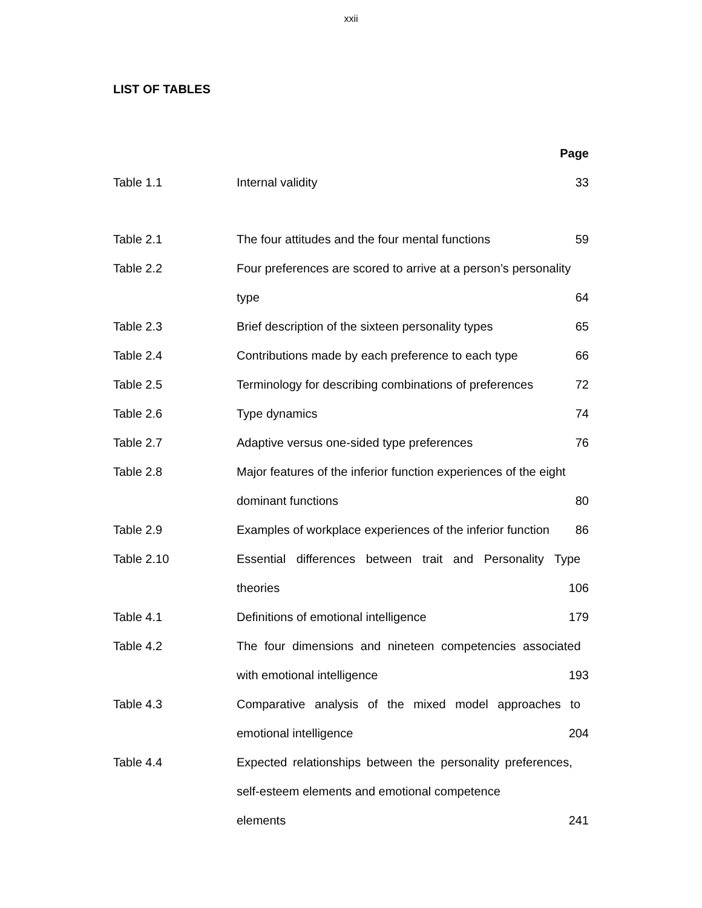xxii
LIST OF TABLES
| | | Page |
| Table 1.1 | Internal validity | 33 |
| Table 2.1 | The four attitudes and the four mental functions | 59 |
| Table 2.2 | Four preferences are scored to arrive at a person’s personality | |
| | type | 64 |
| Table 2.3 | Brief description of the sixteen personality types | 65 |
| Table 2.4 | Contributions made by each preference to each type | 66 |
| Table 2.5 | Terminology for describing combinations of preferences | 72 |
| Table 2.6 | Type dynamics | 74 |
| Table 2.7 | Adaptive versus one-sided type preferences | 76 |
| Table 2.8 | Major features of the inferior function experiences of the eight | |
| | dominant functions | 80 |
| Table 2.9 | Examples of workplace experiences of the inferior function | 86 |
| Table 2.10 | Essential differences between trait and Personality Type | |
| | theories | 106 |
| Table 4.1 | Definitions of emotional intelligence | 179 |
| Table 4.2 | The four dimensions and nineteen competencies associated | |
| | with emotional intelligence | 193 |
| Table 4.3 | Comparative analysis of the mixed model approaches to | |
| | emotional intelligence | 204 |
| Table 4.4 | Expected relationships between the personality preferences, | |
| | self-esteem elements and emotional competence | |
| | elements | 241 |